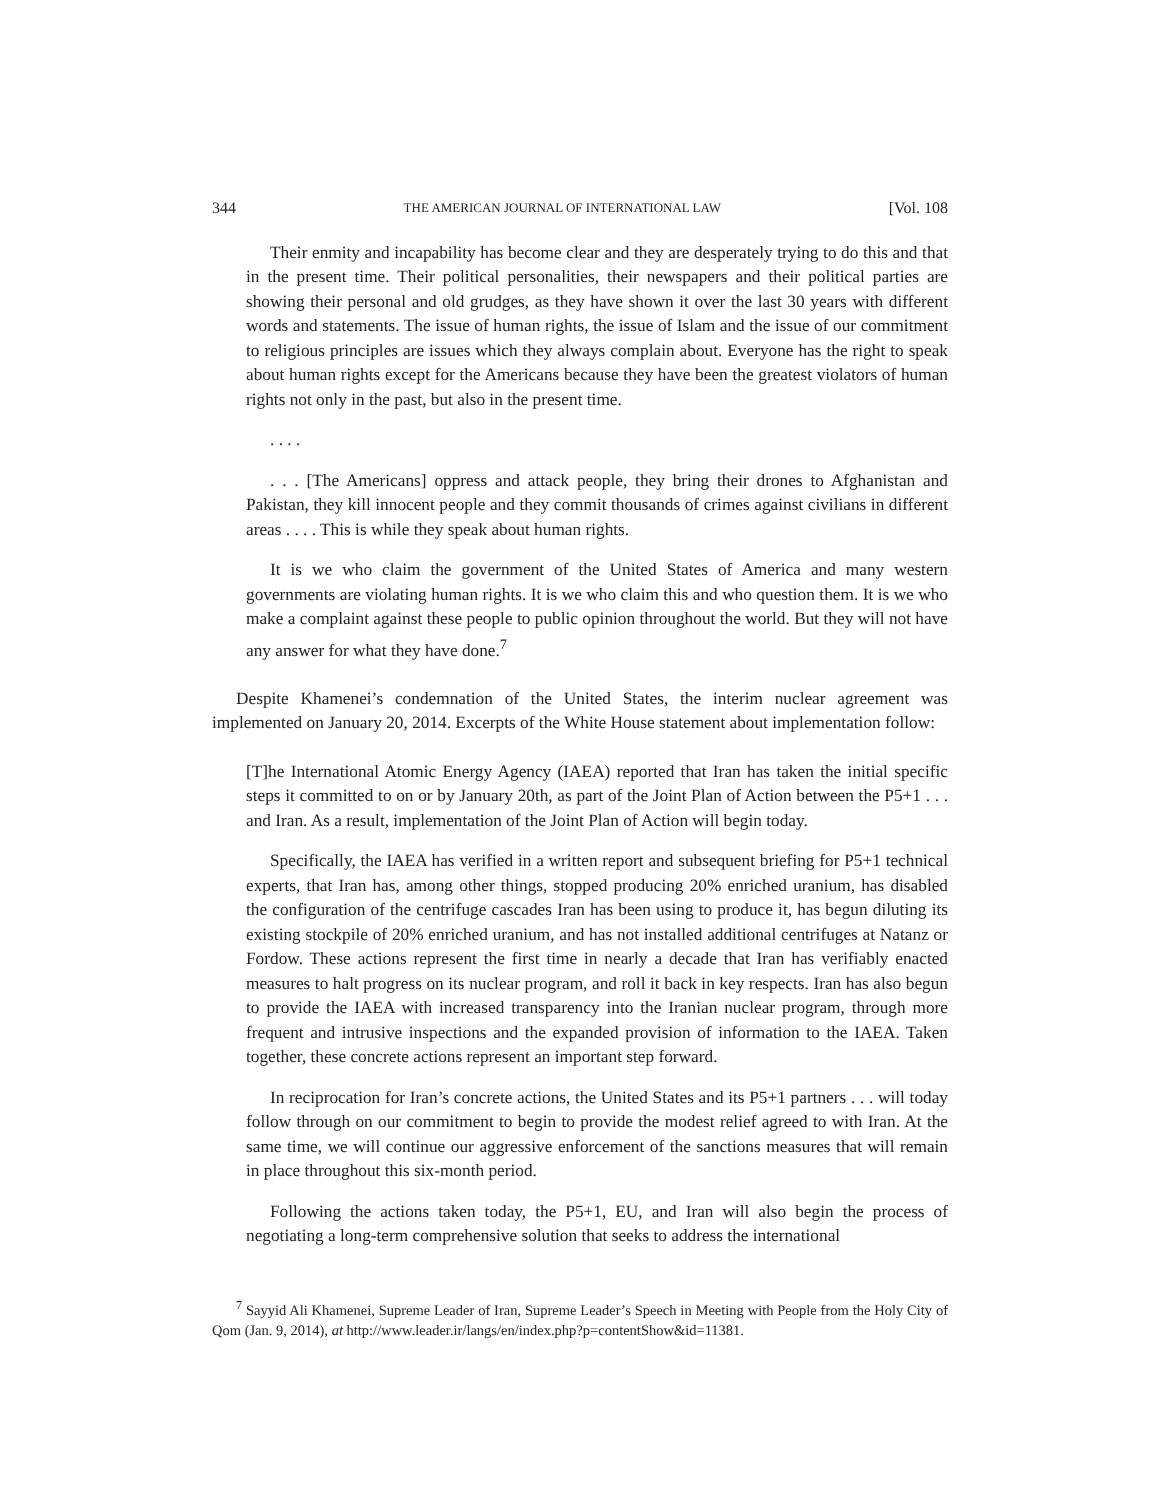344 THE AMERICAN JOURNAL OF INTERNATIONAL LAW [Vol. 108
Their enmity and incapability has become clear and they are desperately trying to do this and that in the present time. Their political personalities, their newspapers and their political parties are showing their personal and old grudges, as they have shown it over the last 30 years with different words and statements. The issue of human rights, the issue of Islam and the issue of our commitment to religious principles are issues which they always complain about. Everyone has the right to speak about human rights except for the Americans because they have been the greatest violators of human rights not only in the past, but also in the present time.
. . . .
. . . [The Americans] oppress and attack people, they bring their drones to Afghanistan and Pakistan, they kill innocent people and they commit thousands of crimes against civilians in different areas . . . . This is while they speak about human rights.
It is we who claim the government of the United States of America and many western governments are violating human rights. It is we who claim this and who question them. It is we who make a complaint against these people to public opinion throughout the world. But they will not have any answer for what they have done.<sup>7</sup>
Despite Khamenei’s condemnation of the United States, the interim nuclear agreement was implemented on January 20, 2014. Excerpts of the White House statement about implementation follow:
[T]he International Atomic Energy Agency (IAEA) reported that Iran has taken the initial specific steps it committed to on or by January 20th, as part of the Joint Plan of Action between the P5+1 . . . and Iran. As a result, implementation of the Joint Plan of Action will begin today.
Specifically, the IAEA has verified in a written report and subsequent briefing for P5+1 technical experts, that Iran has, among other things, stopped producing 20% enriched uranium, has disabled the configuration of the centrifuge cascades Iran has been using to produce it, has begun diluting its existing stockpile of 20% enriched uranium, and has not installed additional centrifuges at Natanz or Fordow. These actions represent the first time in nearly a decade that Iran has verifiably enacted measures to halt progress on its nuclear program, and roll it back in key respects. Iran has also begun to provide the IAEA with increased transparency into the Iranian nuclear program, through more frequent and intrusive inspections and the expanded provision of information to the IAEA. Taken together, these concrete actions represent an important step forward.
In reciprocation for Iran’s concrete actions, the United States and its P5+1 partners . . . will today follow through on our commitment to begin to provide the modest relief agreed to with Iran. At the same time, we will continue our aggressive enforcement of the sanctions measures that will remain in place throughout this six-month period.
Following the actions taken today, the P5+1, EU, and Iran will also begin the process of negotiating a long-term comprehensive solution that seeks to address the international
<sup>7</sup> Sayyid Ali Khamenei, Supreme Leader of Iran, Supreme Leader’s Speech in Meeting with People from the Holy City of Qom (Jan. 9, 2014), at http://www.leader.ir/langs/en/index.php?p=contentShow&id=11381.